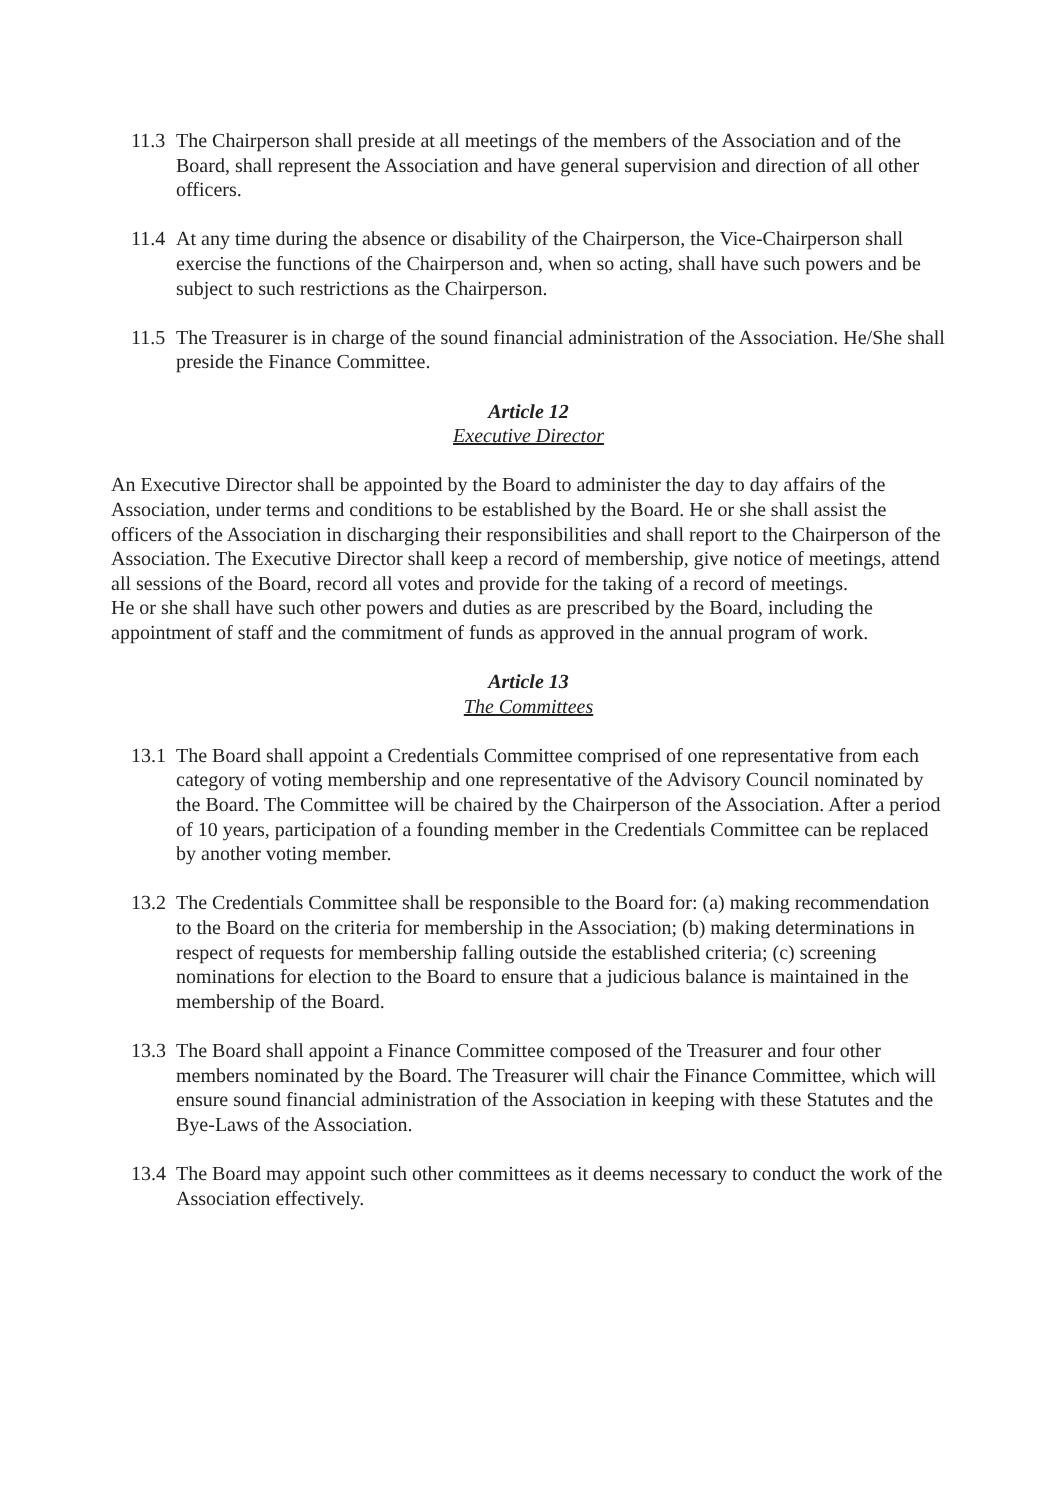11.3 The Chairperson shall preside at all meetings of the members of the Association and of the Board, shall represent the Association and have general supervision and direction of all other officers.
11.4 At any time during the absence or disability of the Chairperson, the Vice-Chairperson shall exercise the functions of the Chairperson and, when so acting, shall have such powers and be subject to such restrictions as the Chairperson.
11.5 The Treasurer is in charge of the sound financial administration of the Association. He/She shall preside the Finance Committee.
Article 12
Executive Director
An Executive Director shall be appointed by the Board to administer the day to day affairs of the Association, under terms and conditions to be established by the Board. He or she shall assist the officers of the Association in discharging their responsibilities and shall report to the Chairperson of the Association. The Executive Director shall keep a record of membership, give notice of meetings, attend all sessions of the Board, record all votes and provide for the taking of a record of meetings.
He or she shall have such other powers and duties as are prescribed by the Board, including the appointment of staff and the commitment of funds as approved in the annual program of work.
Article 13
The Committees
13.1 The Board shall appoint a Credentials Committee comprised of one representative from each category of voting membership and one representative of the Advisory Council nominated by the Board. The Committee will be chaired by the Chairperson of the Association. After a period of 10 years, participation of a founding member in the Credentials Committee can be replaced by another voting member.
13.2 The Credentials Committee shall be responsible to the Board for: (a) making recommendation to the Board on the criteria for membership in the Association; (b) making determinations in respect of requests for membership falling outside the established criteria; (c) screening nominations for election to the Board to ensure that a judicious balance is maintained in the membership of the Board.
13.3 The Board shall appoint a Finance Committee composed of the Treasurer and four other members nominated by the Board. The Treasurer will chair the Finance Committee, which will ensure sound financial administration of the Association in keeping with these Statutes and the Bye-Laws of the Association.
13.4 The Board may appoint such other committees as it deems necessary to conduct the work of the Association effectively.